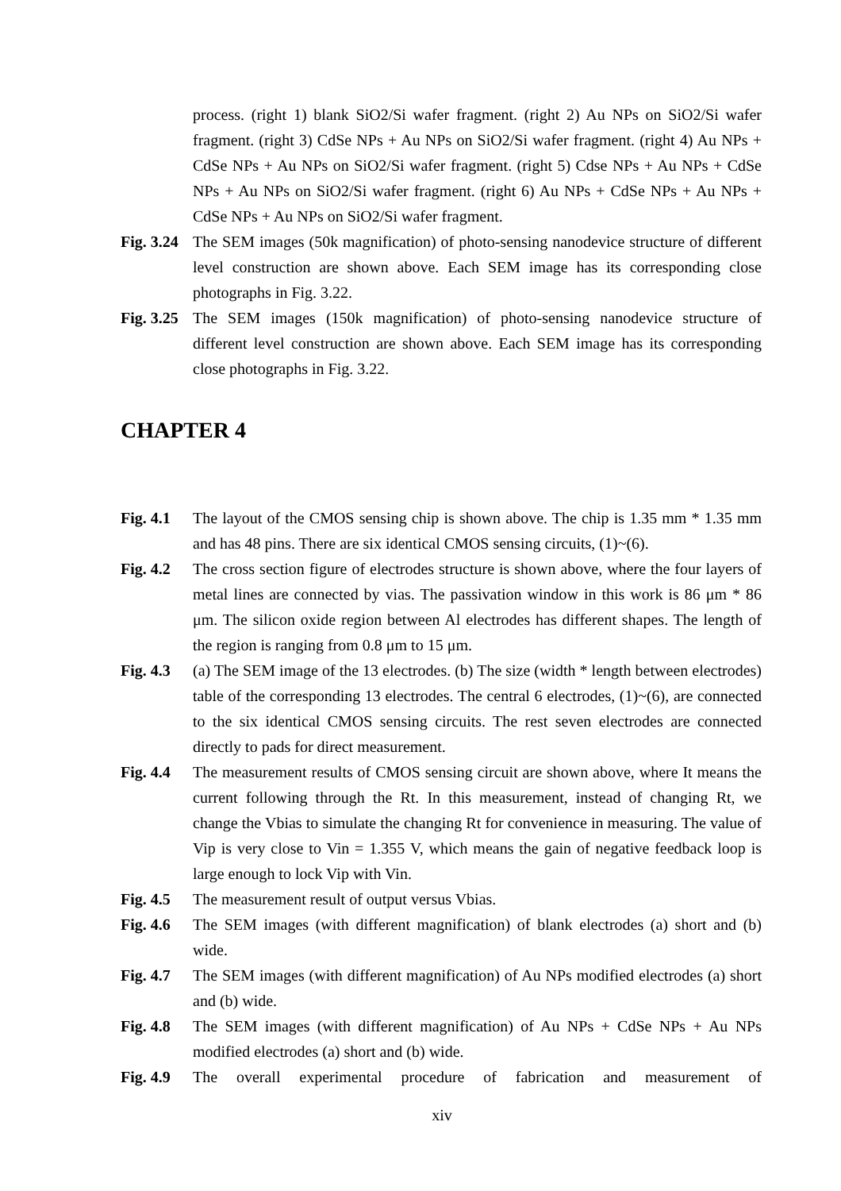process. (right 1) blank SiO2/Si wafer fragment. (right 2) Au NPs on SiO2/Si wafer fragment. (right 3) CdSe NPs + Au NPs on SiO2/Si wafer fragment. (right 4) Au NPs + CdSe NPs + Au NPs on SiO2/Si wafer fragment. (right 5) Cdse NPs + Au NPs + CdSe NPs + Au NPs on SiO2/Si wafer fragment. (right 6) Au NPs + CdSe NPs + Au NPs + CdSe NPs + Au NPs on SiO2/Si wafer fragment.
Fig. 3.24
The SEM images (50k magnification) of photo-sensing nanodevice structure of different level construction are shown above. Each SEM image has its corresponding close photographs in Fig. 3.22.
Fig. 3.25
The SEM images (150k magnification) of photo-sensing nanodevice structure of different level construction are shown above. Each SEM image has its corresponding close photographs in Fig. 3.22.
CHAPTER 4
Fig. 4.1
The layout of the CMOS sensing chip is shown above. The chip is 1.35 mm * 1.35 mm and has 48 pins. There are six identical CMOS sensing circuits, (1)~(6).
Fig. 4.2
The cross section figure of electrodes structure is shown above, where the four layers of metal lines are connected by vias. The passivation window in this work is 86 μm * 86 μm. The silicon oxide region between Al electrodes has different shapes. The length of the region is ranging from 0.8 μm to 15 μm.
Fig. 4.3
(a) The SEM image of the 13 electrodes. (b) The size (width * length between electrodes) table of the corresponding 13 electrodes. The central 6 electrodes, (1)~(6), are connected to the six identical CMOS sensing circuits. The rest seven electrodes are connected directly to pads for direct measurement.
Fig. 4.4
The measurement results of CMOS sensing circuit are shown above, where It means the current following through the Rt. In this measurement, instead of changing Rt, we change the Vbias to simulate the changing Rt for convenience in measuring. The value of Vip is very close to Vin = 1.355 V, which means the gain of negative feedback loop is large enough to lock Vip with Vin.
Fig. 4.5
The measurement result of output versus Vbias.
Fig. 4.6
The SEM images (with different magnification) of blank electrodes (a) short and (b) wide.
Fig. 4.7
The SEM images (with different magnification) of Au NPs modified electrodes (a) short and (b) wide.
Fig. 4.8
The SEM images (with different magnification) of Au NPs + CdSe NPs + Au NPs modified electrodes (a) short and (b) wide.
Fig. 4.9
The overall experimental procedure of fabrication and measurement of
xiv